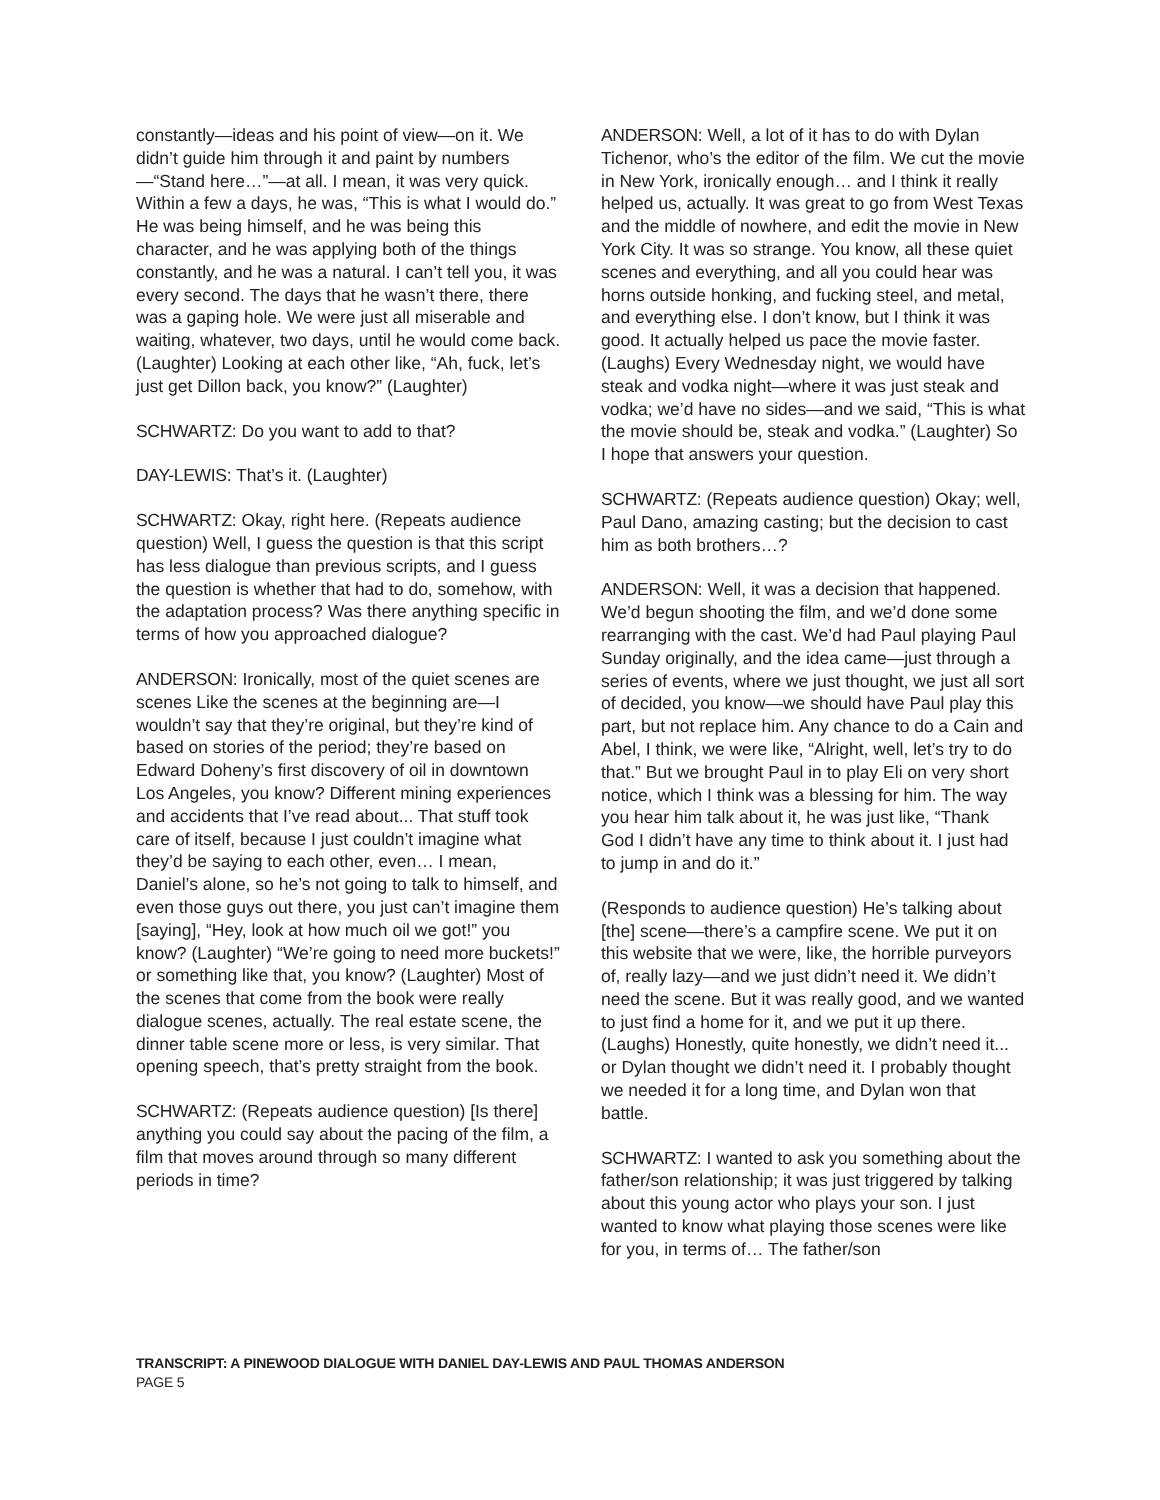constantly—ideas and his point of view—on it. We didn’t guide him through it and paint by numbers—“Stand here…”—at all. I mean, it was very quick. Within a few a days, he was, “This is what I would do.” He was being himself, and he was being this character, and he was applying both of the things constantly, and he was a natural. I can’t tell you, it was every second. The days that he wasn’t there, there was a gaping hole. We were just all miserable and waiting, whatever, two days, until he would come back. (Laughter) Looking at each other like, “Ah, fuck, let’s just get Dillon back, you know?” (Laughter)
SCHWARTZ: Do you want to add to that?
DAY-LEWIS: That’s it. (Laughter)
SCHWARTZ: Okay, right here. (Repeats audience question) Well, I guess the question is that this script has less dialogue than previous scripts, and I guess the question is whether that had to do, somehow, with the adaptation process? Was there anything specific in terms of how you approached dialogue?
ANDERSON: Ironically, most of the quiet scenes are scenes Like the scenes at the beginning are—I wouldn’t say that they’re original, but they’re kind of based on stories of the period; they’re based on Edward Doheny’s first discovery of oil in downtown Los Angeles, you know? Different mining experiences and accidents that I’ve read about... That stuff took care of itself, because I just couldn’t imagine what they’d be saying to each other, even… I mean, Daniel’s alone, so he’s not going to talk to himself, and even those guys out there, you just can’t imagine them [saying], “Hey, look at how much oil we got!” you know? (Laughter) “We’re going to need more buckets!” or something like that, you know? (Laughter) Most of the scenes that come from the book were really dialogue scenes, actually. The real estate scene, the dinner table scene more or less, is very similar. That opening speech, that’s pretty straight from the book.
SCHWARTZ: (Repeats audience question) [Is there] anything you could say about the pacing of the film, a film that moves around through so many different periods in time?
ANDERSON: Well, a lot of it has to do with Dylan Tichenor, who’s the editor of the film. We cut the movie in New York, ironically enough… and I think it really helped us, actually. It was great to go from West Texas and the middle of nowhere, and edit the movie in New York City. It was so strange. You know, all these quiet scenes and everything, and all you could hear was horns outside honking, and fucking steel, and metal, and everything else. I don’t know, but I think it was good. It actually helped us pace the movie faster. (Laughs) Every Wednesday night, we would have steak and vodka night—where it was just steak and vodka; we’d have no sides—and we said, “This is what the movie should be, steak and vodka.” (Laughter) So I hope that answers your question.
SCHWARTZ: (Repeats audience question) Okay; well, Paul Dano, amazing casting; but the decision to cast him as both brothers…?
ANDERSON: Well, it was a decision that happened. We’d begun shooting the film, and we’d done some rearranging with the cast. We’d had Paul playing Paul Sunday originally, and the idea came—just through a series of events, where we just thought, we just all sort of decided, you know—we should have Paul play this part, but not replace him. Any chance to do a Cain and Abel, I think, we were like, “Alright, well, let’s try to do that.” But we brought Paul in to play Eli on very short notice, which I think was a blessing for him. The way you hear him talk about it, he was just like, “Thank God I didn’t have any time to think about it. I just had to jump in and do it.”
(Responds to audience question) He’s talking about [the] scene—there’s a campfire scene. We put it on this website that we were, like, the horrible purveyors of, really lazy—and we just didn’t need it. We didn’t need the scene. But it was really good, and we wanted to just find a home for it, and we put it up there. (Laughs) Honestly, quite honestly, we didn’t need it... or Dylan thought we didn’t need it. I probably thought we needed it for a long time, and Dylan won that battle.
SCHWARTZ: I wanted to ask you something about the father/son relationship; it was just triggered by talking about this young actor who plays your son. I just wanted to know what playing those scenes were like for you, in terms of… The father/son
TRANSCRIPT: A PINEWOOD DIALOGUE WITH DANIEL DAY-LEWIS AND PAUL THOMAS ANDERSON
PAGE 5